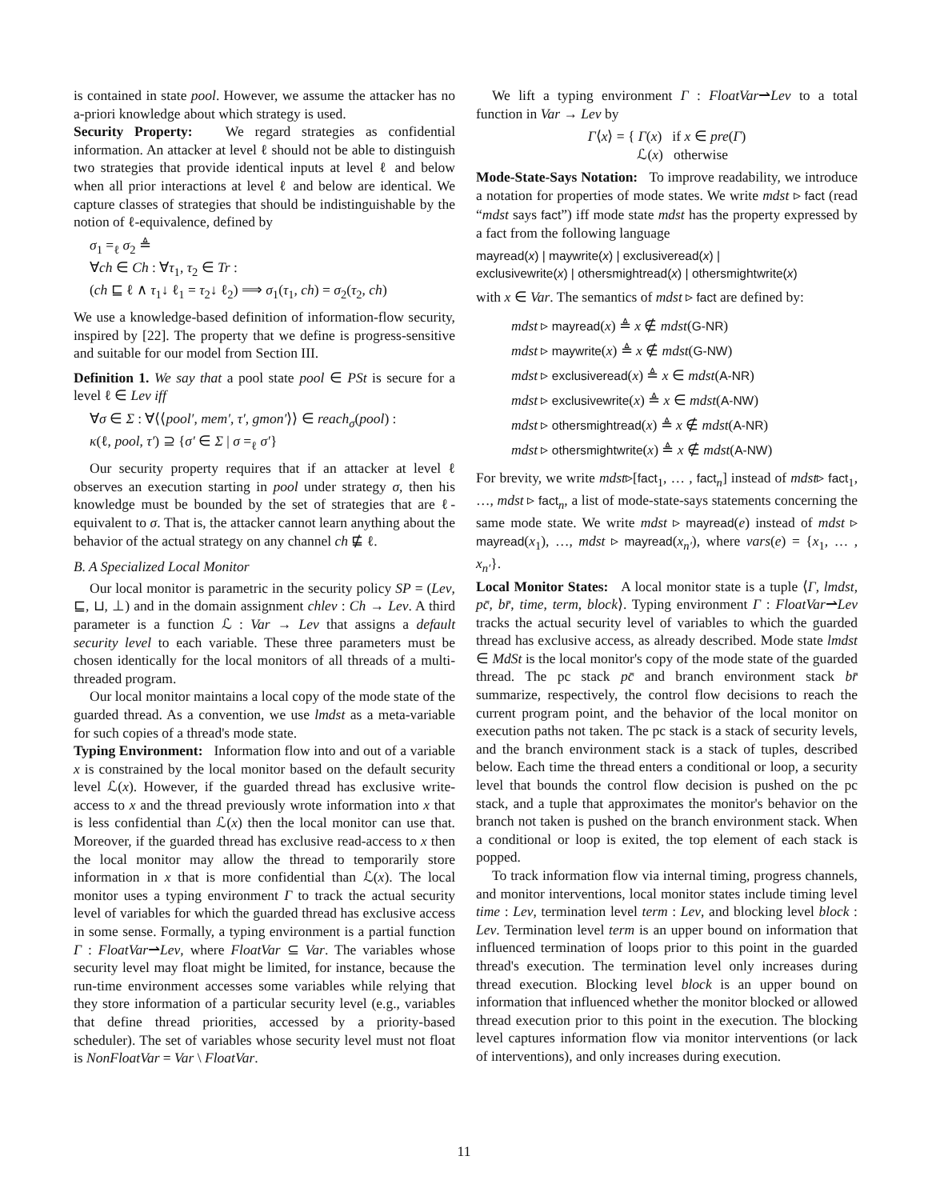is contained in state pool. However, we assume the attacker has no a-priori knowledge about which strategy is used.
Security Property: We regard strategies as confidential information. An attacker at level ℓ should not be able to distinguish two strategies that provide identical inputs at level ℓ and below when all prior interactions at level ℓ and below are identical. We capture classes of strategies that should be indistinguishable by the notion of ℓ-equivalence, defined by
σ<sub>1</sub> =<sub>ℓ</sub> σ<sub>2</sub> ≜
∀ch ∈ Ch : ∀τ<sub>1</sub>, τ<sub>2</sub> ∈ Tr :
(ch ⊑ ℓ ∧ τ<sub>1</sub>↓ ℓ<sub>1</sub> = τ<sub>2</sub>↓ ℓ<sub>2</sub>) ⟹ σ<sub>1</sub>(τ<sub>1</sub>, ch) = σ<sub>2</sub>(τ<sub>2</sub>, ch)
We use a knowledge-based definition of information-flow security, inspired by [22]. The property that we define is progress-sensitive and suitable for our model from Section III.
Definition 1. We say that a pool state pool ∈ PSt is secure for a level ℓ ∈ Lev iff
∀σ ∈ Σ : ∀⟨⟨pool′, mem′, τ′, gmon′⟩⟩ ∈ reach<sub>σ</sub>(pool) :
κ(ℓ, pool, τ′) ⊇ {σ′ ∈ Σ | σ =<sub>ℓ</sub> σ′}
Our security property requires that if an attacker at level ℓ observes an execution starting in pool under strategy σ, then his knowledge must be bounded by the set of strategies that are ℓ-equivalent to σ. That is, the attacker cannot learn anything about the behavior of the actual strategy on any channel ch ⋢ ℓ.
B. A Specialized Local Monitor
Our local monitor is parametric in the security policy SP = (Lev, ⊑, ⊔, ⊥) and in the domain assignment chlev : Ch → Lev. A third parameter is a function ℒ : Var → Lev that assigns a default security level to each variable. These three parameters must be chosen identically for the local monitors of all threads of a multi-threaded program.
Our local monitor maintains a local copy of the mode state of the guarded thread. As a convention, we use lmdst as a meta-variable for such copies of a thread's mode state.
Typing Environment: Information flow into and out of a variable x is constrained by the local monitor based on the default security level ℒ(x). However, if the guarded thread has exclusive write-access to x and the thread previously wrote information into x that is less confidential than ℒ(x) then the local monitor can use that. Moreover, if the guarded thread has exclusive read-access to x then the local monitor may allow the thread to temporarily store information in x that is more confidential than ℒ(x). The local monitor uses a typing environment Γ to track the actual security level of variables for which the guarded thread has exclusive access in some sense. Formally, a typing environment is a partial function Γ : FloatVar⇀Lev, where FloatVar ⊆ Var. The variables whose security level may float might be limited, for instance, because the run-time environment accesses some variables while relying that they store information of a particular security level (e.g., variables that define thread priorities, accessed by a priority-based scheduler). The set of variables whose security level must not float is NonFloatVar = Var \ FloatVar.
We lift a typing environment Γ : FloatVar⇀Lev to a total function in Var → Lev by
Γ⟨x⟩ = { Γ(x) if x ∈ pre(Γ)
ℒ(x) otherwise
Mode-State-Says Notation: To improve readability, we introduce a notation for properties of mode states. We write mdst ▹ fact (read “mdst says fact”) iff mode state mdst has the property expressed by a fact from the following language
mayread(x) | maywrite(x) | exclusiveread(x) |
exclusivewrite(x) | othersmightread(x) | othersmightwrite(x)
with x ∈ Var. The semantics of mdst ▹ fact are defined by:
mdst ▹ mayread(x) ≜ x ∉ mdst(G-NR)
mdst ▹ maywrite(x) ≜ x ∉ mdst(G-NW)
mdst ▹ exclusiveread(x) ≜ x ∈ mdst(A-NR)
mdst ▹ exclusivewrite(x) ≜ x ∈ mdst(A-NW)
mdst ▹ othersmightread(x) ≜ x ∉ mdst(A-NR)
mdst ▹ othersmightwrite(x) ≜ x ∉ mdst(A-NW)
For brevity, we write mdst▹[fact<sub>1</sub>, … , fact<sub>n</sub>] instead of mdst▹ fact<sub>1</sub>, …, mdst ▹ fact<sub>n</sub>, a list of mode-state-says statements concerning the same mode state. We write mdst ▹ mayread(e) instead of mdst ▹ mayread(x<sub>1</sub>), …, mdst ▹ mayread(x<sub>n′</sub>), where vars(e) = {x<sub>1</sub>, … , x<sub>n′</sub>}.
Local Monitor States: A local monitor state is a tuple ⟨Γ, lmdst, pc̄, br̄, time, term, block⟩. Typing environment Γ : FloatVar⇀Lev tracks the actual security level of variables to which the guarded thread has exclusive access, as already described. Mode state lmdst ∈ MdSt is the local monitor's copy of the mode state of the guarded thread. The pc stack pc̄ and branch environment stack br̄ summarize, respectively, the control flow decisions to reach the current program point, and the behavior of the local monitor on execution paths not taken. The pc stack is a stack of security levels, and the branch environment stack is a stack of tuples, described below. Each time the thread enters a conditional or loop, a security level that bounds the control flow decision is pushed on the pc stack, and a tuple that approximates the monitor's behavior on the branch not taken is pushed on the branch environment stack. When a conditional or loop is exited, the top element of each stack is popped.
To track information flow via internal timing, progress channels, and monitor interventions, local monitor states include timing level time : Lev, termination level term : Lev, and blocking level block : Lev. Termination level term is an upper bound on information that influenced termination of loops prior to this point in the guarded thread's execution. The termination level only increases during thread execution. Blocking level block is an upper bound on information that influenced whether the monitor blocked or allowed thread execution prior to this point in the execution. The blocking level captures information flow via monitor interventions (or lack of interventions), and only increases during execution.
11